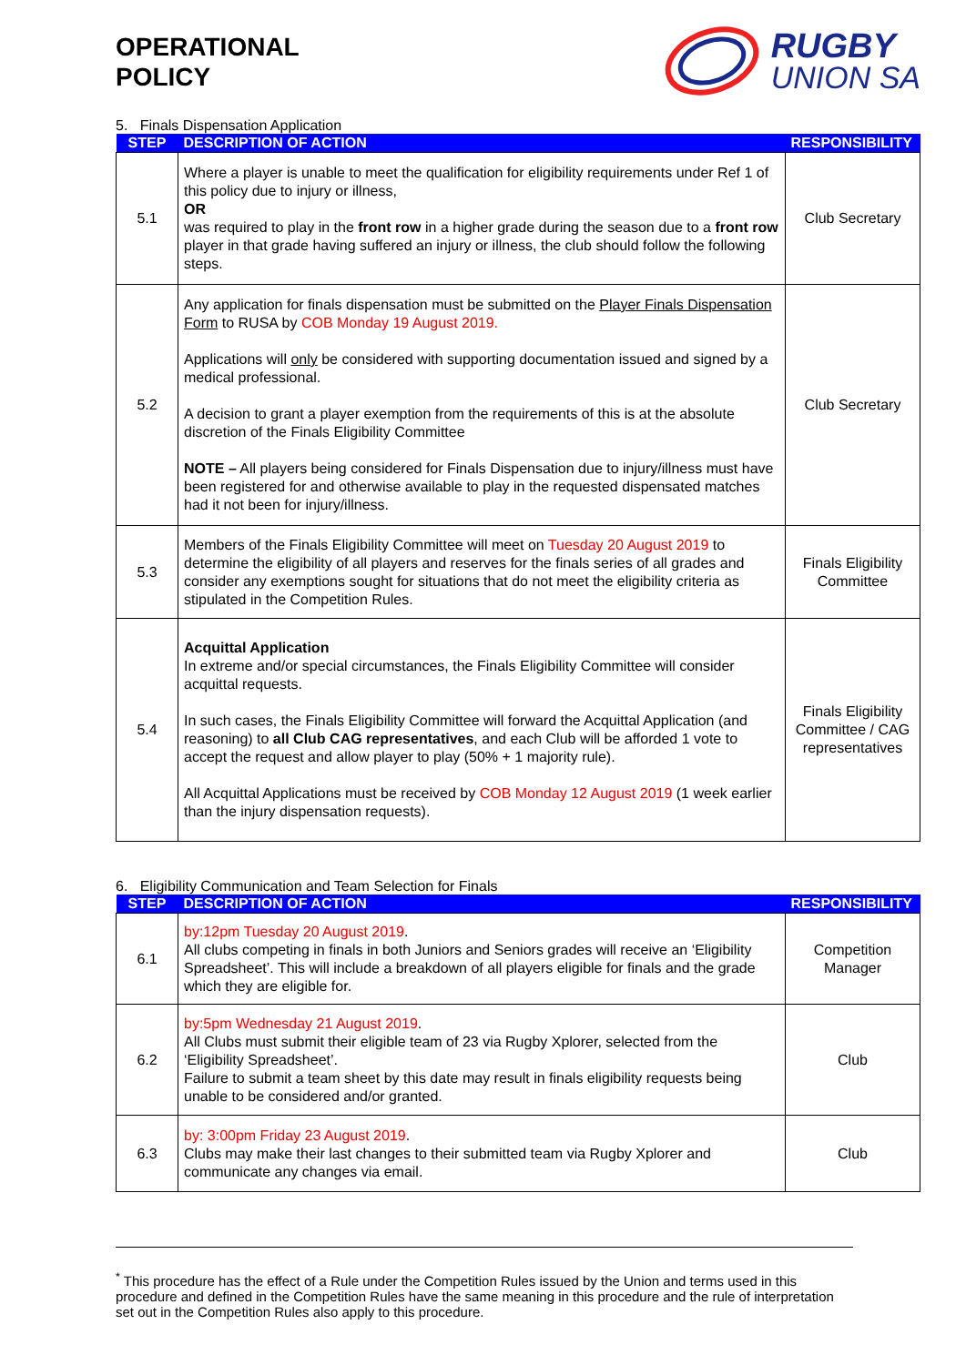OPERATIONAL
POLICY
RUGBY
UNION SA
5. Finals Dispensation Application
| STEP | DESCRIPTION OF ACTION | RESPONSIBILITY |
| --- | --- | --- |
| 5.1 | Where a player is unable to meet the qualification for eligibility requirements under Ref 1 of this policy due to injury or illness, OR was required to play in the front row in a higher grade during the season due to a front row player in that grade having suffered an injury or illness, the club should follow the following steps. | Club Secretary |
| 5.2 | Any application for finals dispensation must be submitted on the Player Finals Dispensation Form to RUSA by COB Monday 19 August 2019. Applications will only be considered with supporting documentation issued and signed by a medical professional. A decision to grant a player exemption from the requirements of this is at the absolute discretion of the Finals Eligibility Committee NOTE – All players being considered for Finals Dispensation due to injury/illness must have been registered for and otherwise available to play in the requested dispensated matches had it not been for injury/illness. | Club Secretary |
| 5.3 | Members of the Finals Eligibility Committee will meet on Tuesday 20 August 2019 to determine the eligibility of all players and reserves for the finals series of all grades and consider any exemptions sought for situations that do not meet the eligibility criteria as stipulated in the Competition Rules. | Finals Eligibility Committee |
| 5.4 | Acquittal Application In extreme and/or special circumstances, the Finals Eligibility Committee will consider acquittal requests. In such cases, the Finals Eligibility Committee will forward the Acquittal Application (and reasoning) to all Club CAG representatives , and each Club will be afforded 1 vote to accept the request and allow player to play (50% + 1 majority rule). All Acquittal Applications must be received by COB Monday 12 August 2019 (1 week earlier than the injury dispensation requests). | Finals Eligibility Committee / CAG representatives |
6. Eligibility Communication and Team Selection for Finals
| STEP | DESCRIPTION OF ACTION | RESPONSIBILITY |
| --- | --- | --- |
| 6.1 | by:12pm Tuesday 20 August 2019 . All clubs competing in finals in both Juniors and Seniors grades will receive an ‘Eligibility Spreadsheet’. This will include a breakdown of all players eligible for finals and the grade which they are eligible for. | Competition Manager |
| 6.2 | by:5pm Wednesday 21 August 2019 . All Clubs must submit their eligible team of 23 via Rugby Xplorer, selected from the ‘Eligibility Spreadsheet’. Failure to submit a team sheet by this date may result in finals eligibility requests being unable to be considered and/or granted. | Club |
| 6.3 | by: 3:00pm Friday 23 August 2019 . Clubs may make their last changes to their submitted team via Rugby Xplorer and communicate any changes via email. | Club |
<sup>*</sup> This procedure has the effect of a Rule under the Competition Rules issued by the Union and terms used in this procedure and defined in the Competition Rules have the same meaning in this procedure and the rule of interpretation set out in the Competition Rules also apply to this procedure.